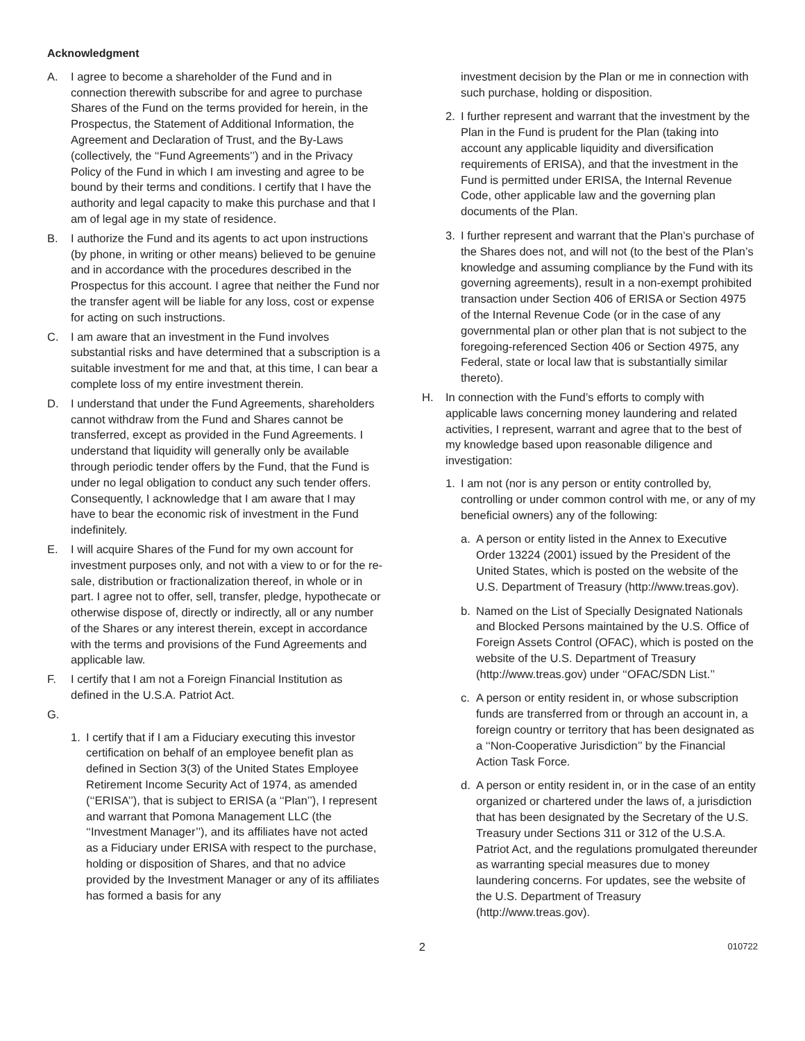Acknowledgment
A. I agree to become a shareholder of the Fund and in connection therewith subscribe for and agree to purchase Shares of the Fund on the terms provided for herein, in the Prospectus, the Statement of Additional Information, the Agreement and Declaration of Trust, and the By-Laws (collectively, the ‘‘Fund Agreements’’) and in the Privacy Policy of the Fund in which I am investing and agree to be bound by their terms and conditions. I certify that I have the authority and legal capacity to make this purchase and that I am of legal age in my state of residence.
B. I authorize the Fund and its agents to act upon instructions (by phone, in writing or other means) believed to be genuine and in accordance with the procedures described in the Prospectus for this account. I agree that neither the Fund nor the transfer agent will be liable for any loss, cost or expense for acting on such instructions.
C. I am aware that an investment in the Fund involves substantial risks and have determined that a subscription is a suitable investment for me and that, at this time, I can bear a complete loss of my entire investment therein.
D. I understand that under the Fund Agreements, shareholders cannot withdraw from the Fund and Shares cannot be transferred, except as provided in the Fund Agreements. I understand that liquidity will generally only be available through periodic tender offers by the Fund, that the Fund is under no legal obligation to conduct any such tender offers. Consequently, I acknowledge that I am aware that I may have to bear the economic risk of investment in the Fund indefinitely.
E. I will acquire Shares of the Fund for my own account for investment purposes only, and not with a view to or for the re-sale, distribution or fractionalization thereof, in whole or in part. I agree not to offer, sell, transfer, pledge, hypothecate or otherwise dispose of, directly or indirectly, all or any number of the Shares or any interest therein, except in accordance with the terms and provisions of the Fund Agreements and applicable law.
F. I certify that I am not a Foreign Financial Institution as defined in the U.S.A. Patriot Act.
G.
1. I certify that if I am a Fiduciary executing this investor certification on behalf of an employee benefit plan as defined in Section 3(3) of the United States Employee Retirement Income Security Act of 1974, as amended (‘‘ERISA’’), that is subject to ERISA (a ‘‘Plan’’), I represent and warrant that Pomona Management LLC (the ‘‘Investment Manager’’), and its affiliates have not acted as a Fiduciary under ERISA with respect to the purchase, holding or disposition of Shares, and that no advice provided by the Investment Manager or any of its affiliates has formed a basis for any
investment decision by the Plan or me in connection with such purchase, holding or disposition.
2. I further represent and warrant that the investment by the Plan in the Fund is prudent for the Plan (taking into account any applicable liquidity and diversification requirements of ERISA), and that the investment in the Fund is permitted under ERISA, the Internal Revenue Code, other applicable law and the governing plan documents of the Plan.
3. I further represent and warrant that the Plan’s purchase of the Shares does not, and will not (to the best of the Plan’s knowledge and assuming compliance by the Fund with its governing agreements), result in a non-exempt prohibited transaction under Section 406 of ERISA or Section 4975 of the Internal Revenue Code (or in the case of any governmental plan or other plan that is not subject to the foregoing-referenced Section 406 or Section 4975, any Federal, state or local law that is substantially similar thereto).
H. In connection with the Fund’s efforts to comply with applicable laws concerning money laundering and related activities, I represent, warrant and agree that to the best of my knowledge based upon reasonable diligence and investigation:
1. I am not (nor is any person or entity controlled by, controlling or under common control with me, or any of my beneficial owners) any of the following:
a. A person or entity listed in the Annex to Executive Order 13224 (2001) issued by the President of the United States, which is posted on the website of the U.S. Department of Treasury (http://www.treas.gov).
b. Named on the List of Specially Designated Nationals and Blocked Persons maintained by the U.S. Office of Foreign Assets Control (OFAC), which is posted on the website of the U.S. Department of Treasury (http://www.treas.gov) under ‘‘OFAC/SDN List.’’
c. A person or entity resident in, or whose subscription funds are transferred from or through an account in, a foreign country or territory that has been designated as a ‘‘Non-Cooperative Jurisdiction’’ by the Financial Action Task Force.
d. A person or entity resident in, or in the case of an entity organized or chartered under the laws of, a jurisdiction that has been designated by the Secretary of the U.S. Treasury under Sections 311 or 312 of the U.S.A. Patriot Act, and the regulations promulgated thereunder as warranting special measures due to money laundering concerns. For updates, see the website of the U.S. Department of Treasury (http://www.treas.gov).
2 010722